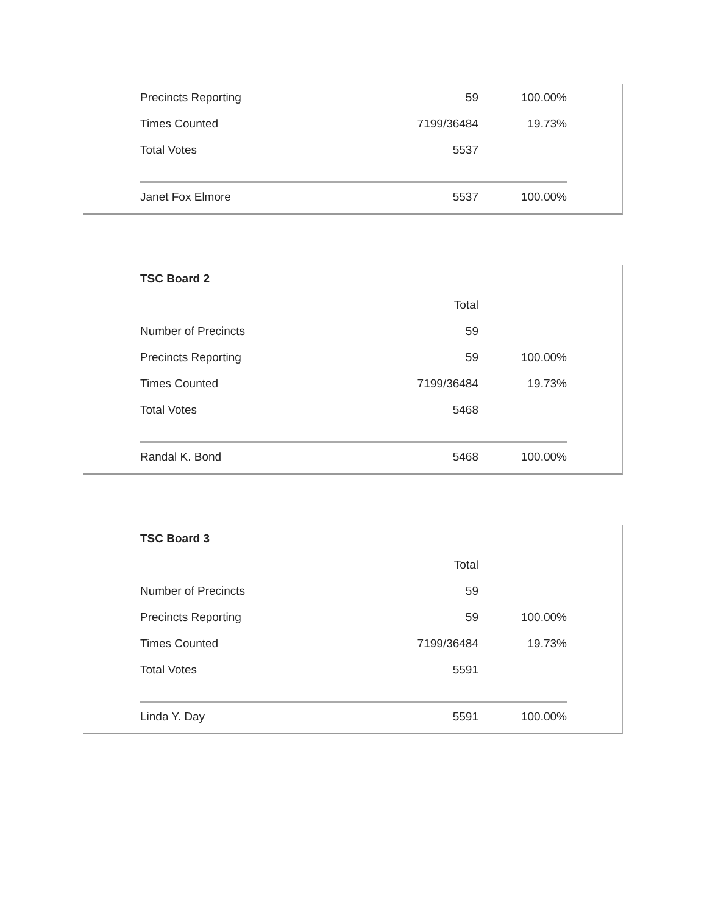| Precincts Reporting | 59 | 100.00% |
| Times Counted | 7199/36484 | 19.73% |
| Total Votes | 5537 | |
| Janet Fox Elmore | 5537 | 100.00% |
| TSC Board 2 | | |
| | Total | |
| Number of Precincts | 59 | |
| Precincts Reporting | 59 | 100.00% |
| Times Counted | 7199/36484 | 19.73% |
| Total Votes | 5468 | |
| Randal K. Bond | 5468 | 100.00% |
| TSC Board 3 | | |
| | Total | |
| Number of Precincts | 59 | |
| Precincts Reporting | 59 | 100.00% |
| Times Counted | 7199/36484 | 19.73% |
| Total Votes | 5591 | |
| Linda Y. Day | 5591 | 100.00% |